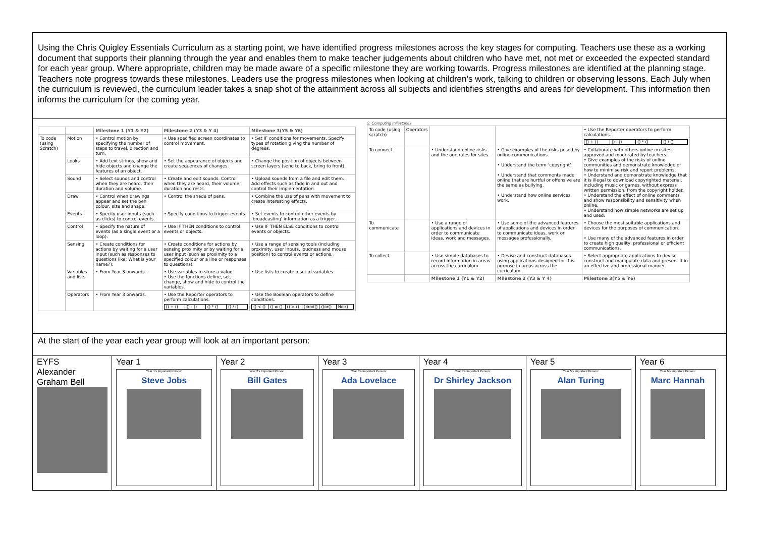Using the Chris Quigley Essentials Curriculum as a starting point, we have identified progress milestones across the key stages for computing. Teachers use these as a working document that supports their planning through the year and enables them to make teacher judgements about children who have met, not met or exceeded the expected standard for each year group. Where appropriate, children may be made aware of a specific milestone they are working towards. Progress milestones are identified at the planning stage. Teachers note progress towards these milestones. Leaders use the progress milestones when looking at children’s work, talking to children or observing lessons. Each July when the curriculum is reviewed, the curriculum leader takes a snap shot of the attainment across all subjects and identifies strengths and areas for development. This information then informs the curriculum for the coming year.
| | | Milestone 1 (Y1 & Y2) | Milestone 2 (Y3 & Y 4) | Milestone 3(Y5 & Y6) |
| To code (using Scratch) | Motion | • Control motion by specifying the number of steps to travel, direction and turn. | • Use specified screen coordinates to control movement. | • Set IF conditions for movements. Specify types of rotation giving the number of degrees. |
| | Looks | • Add text strings, show and hide objects and change the features of an object. | • Set the appearance of objects and create sequences of changes. | • Change the position of objects between screen layers (send to back, bring to front). |
| | Sound | • Select sounds and control when they are heard, their duration and volume. | • Create and edit sounds. Control when they are heard, their volume, duration and rests. | • Upload sounds from a file and edit them. Add effects such as fade in and out and control their implementation. |
| | Draw | • Control when drawings appear and set the pen colour, size and shape. | • Control the shade of pens. | • Combine the use of pens with movement to create interesting effects. |
| | Events | • Specify user inputs (such as clicks) to control events. | • Specify conditions to trigger events. | • Set events to control other events by ‘broadcasting’ information as a trigger. |
| | Control | • Specify the nature of events (as a single event or a loop). | • Use IF THEN conditions to control events or objects. | • Use IF THEN ELSE conditions to control events or objects. |
| | Sensing | • Create conditions for actions by waiting for a user input (such as responses to questions like: What is your name?). | • Create conditions for actions by sensing proximity or by waiting for a user input (such as proximity to a specified colour or a line or responses to questions). | • Use a range of sensing tools (including proximity, user inputs, loudness and mouse position) to control events or actions. |
| | Variables and lists | • From Year 3 onwards. | • Use variables to store a value. • Use the functions define, set, change, show and hide to control the variables. | • Use lists to create a set of variables. |
| | Operators | • From Year 3 onwards. | • Use the Reporter operators to perform calculations. () + () () - () () * () () / () | • Use the Boolean operators to define conditions. () < () () = () () > () ()and() ()or() Not() |
2. Computing milestones
| To code (using scratch) | Operators | | | • Use the Reporter operators to perform calculations. () + () () - () () * () () / () |
| To connect | | • Understand online risks and the age rules for sites. | • Give examples of the risks posed by online communications. • Understand the term ‘copyright’. • Understand that comments made online that are hurtful or offensive are the same as bullying. • Understand how online services work. | • Collaborate with others online on sites approved and moderated by teachers. • Give examples of the risks of online communities and demonstrate knowledge of how to minimise risk and report problems. • Understand and demonstrate knowledge that it is illegal to download copyrighted material, including music or games, without express written permission, from the copyright holder. • Understand the effect of online comments and show responsibility and sensitivity when online. • Understand how simple networks are set up and used. |
| To communicate | | • Use a range of applications and devices in order to communicate ideas, work and messages. | • Use some of the advanced features of applications and devices in order to communicate ideas, work or messages professionally. | • Choose the most suitable applications and devices for the purposes of communication. • Use many of the advanced features in order to create high quality, professional or efficient communications. |
| To collect | | • Use simple databases to record information in areas across the curriculum. | • Devise and construct databases using applications designed for this purpose in areas across the curriculum. | • Select appropriate applications to devise, construct and manipulate data and present it in an effective and professional manner. |
| | | Milestone 1 (Y1 & Y2) | Milestone 2 (Y3 & Y 4) | Milestone 3(Y5 & Y6) |
At the start of the year each year group will look at an important person:
EYFS
Alexander Graham Bell
Year 1
Year 1’s Important Person:
Steve Jobs
Year 2
Year 2’s Important Person:
Bill Gates
Year 3
Year 3’s Important Person:
Ada Lovelace
Year 4
Year 4’s Important Person:
Dr Shirley Jackson
Year 5
Year 5’s Important Person:
Alan Turing
Year 6
Year 6’s Important Person:
Marc Hannah